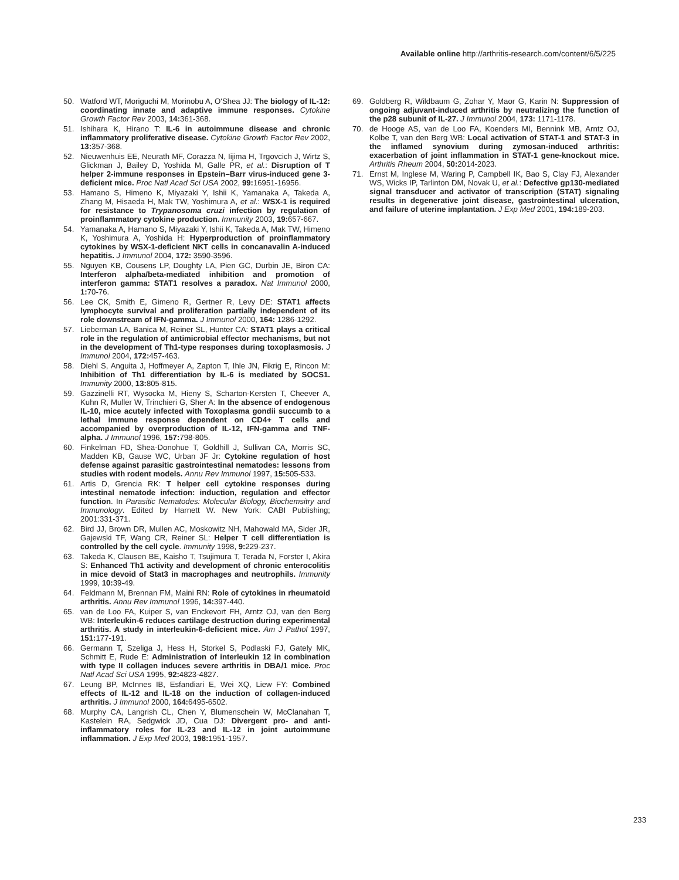Available online http://arthritis-research.com/content/6/5/225
50. Watford WT, Moriguchi M, Morinobu A, O'Shea JJ: The biology of IL-12: coordinating innate and adaptive immune responses. Cytokine Growth Factor Rev 2003, 14: 361-368.
51. Ishihara K, Hirano T: IL-6 in autoimmune disease and chronic inflammatory proliferative disease. Cytokine Growth Factor Rev 2002, 13: 357-368.
52. Nieuwenhuis EE, Neurath MF, Corazza N, Iijima H, Trgovcich J, Wirtz S, Glickman J, Bailey D, Yoshida M, Galle PR, et al.: Disruption of T helper 2-immune responses in Epstein–Barr virus-induced gene 3-deficient mice. Proc Natl Acad Sci USA 2002, 99: 16951-16956.
53. Hamano S, Himeno K, Miyazaki Y, Ishii K, Yamanaka A, Takeda A, Zhang M, Hisaeda H, Mak TW, Yoshimura A, et al.: WSX-1 is required for resistance to Trypanosoma cruzi infection by regulation of proinflammatory cytokine production. Immunity 2003, 19: 657-667.
54. Yamanaka A, Hamano S, Miyazaki Y, Ishii K, Takeda A, Mak TW, Himeno K, Yoshimura A, Yoshida H: Hyperproduction of proinflammatory cytokines by WSX-1-deficient NKT cells in concanavalin A-induced hepatitis. J Immunol 2004, 172: 3590-3596.
55. Nguyen KB, Cousens LP, Doughty LA, Pien GC, Durbin JE, Biron CA: Interferon alpha/beta-mediated inhibition and promotion of interferon gamma: STAT1 resolves a paradox. Nat Immunol 2000, 1: 70-76.
56. Lee CK, Smith E, Gimeno R, Gertner R, Levy DE: STAT1 affects lymphocyte survival and proliferation partially independent of its role downstream of IFN-gamma. J Immunol 2000, 164: 1286-1292.
57. Lieberman LA, Banica M, Reiner SL, Hunter CA: STAT1 plays a critical role in the regulation of antimicrobial effector mechanisms, but not in the development of Th1-type responses during toxoplasmosis. J Immunol 2004, 172: 457-463.
58. Diehl S, Anguita J, Hoffmeyer A, Zapton T, Ihle JN, Fikrig E, Rincon M: Inhibition of Th1 differentiation by IL-6 is mediated by SOCS1. Immunity 2000, 13: 805-815.
59. Gazzinelli RT, Wysocka M, Hieny S, Scharton-Kersten T, Cheever A, Kuhn R, Muller W, Trinchieri G, Sher A: In the absence of endogenous IL-10, mice acutely infected with Toxoplasma gondii succumb to a lethal immune response dependent on CD4+ T cells and accompanied by overproduction of IL-12, IFN-gamma and TNF-alpha. J Immunol 1996, 157: 798-805.
60. Finkelman FD, Shea-Donohue T, Goldhill J, Sullivan CA, Morris SC, Madden KB, Gause WC, Urban JF Jr: Cytokine regulation of host defense against parasitic gastrointestinal nematodes: lessons from studies with rodent models. Annu Rev Immunol 1997, 15: 505-533.
61. Artis D, Grencia RK: T helper cell cytokine responses during intestinal nematode infection: induction, regulation and effector function. In Parasitic Nematodes: Molecular Biology, Biochemsitry and Immunology. Edited by Harnett W. New York: CABI Publishing; 2001:331-371.
62. Bird JJ, Brown DR, Mullen AC, Moskowitz NH, Mahowald MA, Sider JR, Gajewski TF, Wang CR, Reiner SL: Helper T cell differentiation is controlled by the cell cycle. Immunity 1998, 9: 229-237.
63. Takeda K, Clausen BE, Kaisho T, Tsujimura T, Terada N, Forster I, Akira S: Enhanced Th1 activity and development of chronic enterocolitis in mice devoid of Stat3 in macrophages and neutrophils. Immunity 1999, 10: 39-49.
64. Feldmann M, Brennan FM, Maini RN: Role of cytokines in rheumatoid arthritis. Annu Rev Immunol 1996, 14: 397-440.
65. van de Loo FA, Kuiper S, van Enckevort FH, Arntz OJ, van den Berg WB: Interleukin-6 reduces cartilage destruction during experimental arthritis. A study in interleukin-6-deficient mice. Am J Pathol 1997, 151: 177-191.
66. Germann T, Szeliga J, Hess H, Storkel S, Podlaski FJ, Gately MK, Schmitt E, Rude E: Administration of interleukin 12 in combination with type II collagen induces severe arthritis in DBA/1 mice. Proc Natl Acad Sci USA 1995, 92: 4823-4827.
67. Leung BP, McInnes IB, Esfandiari E, Wei XQ, Liew FY: Combined effects of IL-12 and IL-18 on the induction of collagen-induced arthritis. J Immunol 2000, 164: 6495-6502.
68. Murphy CA, Langrish CL, Chen Y, Blumenschein W, McClanahan T, Kastelein RA, Sedgwick JD, Cua DJ: Divergent pro- and anti-inflammatory roles for IL-23 and IL-12 in joint autoimmune inflammation. J Exp Med 2003, 198: 1951-1957.
69. Goldberg R, Wildbaum G, Zohar Y, Maor G, Karin N: Suppression of ongoing adjuvant-induced arthritis by neutralizing the function of the p28 subunit of IL-27. J Immunol 2004, 173: 1171-1178.
70. de Hooge AS, van de Loo FA, Koenders MI, Bennink MB, Arntz OJ, Kolbe T, van den Berg WB: Local activation of STAT-1 and STAT-3 in the inflamed synovium during zymosan-induced arthritis: exacerbation of joint inflammation in STAT-1 gene-knockout mice. Arthritis Rheum 2004, 50: 2014-2023.
71. Ernst M, Inglese M, Waring P, Campbell IK, Bao S, Clay FJ, Alexander WS, Wicks IP, Tarlinton DM, Novak U, et al.: Defective gp130-mediated signal transducer and activator of transcription (STAT) signaling results in degenerative joint disease, gastrointestinal ulceration, and failure of uterine implantation. J Exp Med 2001, 194: 189-203.
233